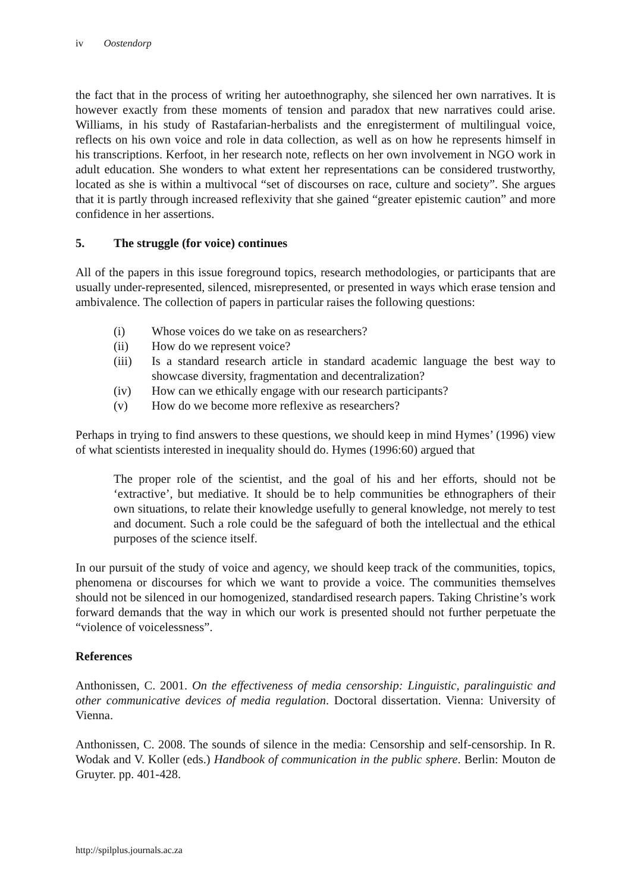iv Oostendorp
the fact that in the process of writing her autoethnography, she silenced her own narratives. It is however exactly from these moments of tension and paradox that new narratives could arise. Williams, in his study of Rastafarian-herbalists and the enregisterment of multilingual voice, reflects on his own voice and role in data collection, as well as on how he represents himself in his transcriptions. Kerfoot, in her research note, reflects on her own involvement in NGO work in adult education. She wonders to what extent her representations can be considered trustworthy, located as she is within a multivocal “set of discourses on race, culture and society”. She argues that it is partly through increased reflexivity that she gained “greater epistemic caution” and more confidence in her assertions.
5. The struggle (for voice) continues
All of the papers in this issue foreground topics, research methodologies, or participants that are usually under-represented, silenced, misrepresented, or presented in ways which erase tension and ambivalence. The collection of papers in particular raises the following questions:
(i) Whose voices do we take on as researchers?
(ii) How do we represent voice?
(iii) Is a standard research article in standard academic language the best way to showcase diversity, fragmentation and decentralization?
(iv) How can we ethically engage with our research participants?
(v) How do we become more reflexive as researchers?
Perhaps in trying to find answers to these questions, we should keep in mind Hymes’ (1996) view of what scientists interested in inequality should do. Hymes (1996:60) argued that
The proper role of the scientist, and the goal of his and her efforts, should not be ‘extractive’, but mediative. It should be to help communities be ethnographers of their own situations, to relate their knowledge usefully to general knowledge, not merely to test and document. Such a role could be the safeguard of both the intellectual and the ethical purposes of the science itself.
In our pursuit of the study of voice and agency, we should keep track of the communities, topics, phenomena or discourses for which we want to provide a voice. The communities themselves should not be silenced in our homogenized, standardised research papers. Taking Christine’s work forward demands that the way in which our work is presented should not further perpetuate the “violence of voicelessness”.
References
Anthonissen, C. 2001. On the effectiveness of media censorship: Linguistic, paralinguistic and other communicative devices of media regulation. Doctoral dissertation. Vienna: University of Vienna.
Anthonissen, C. 2008. The sounds of silence in the media: Censorship and self-censorship. In R. Wodak and V. Koller (eds.) Handbook of communication in the public sphere. Berlin: Mouton de Gruyter. pp. 401-428.
http://spilplus.journals.ac.za